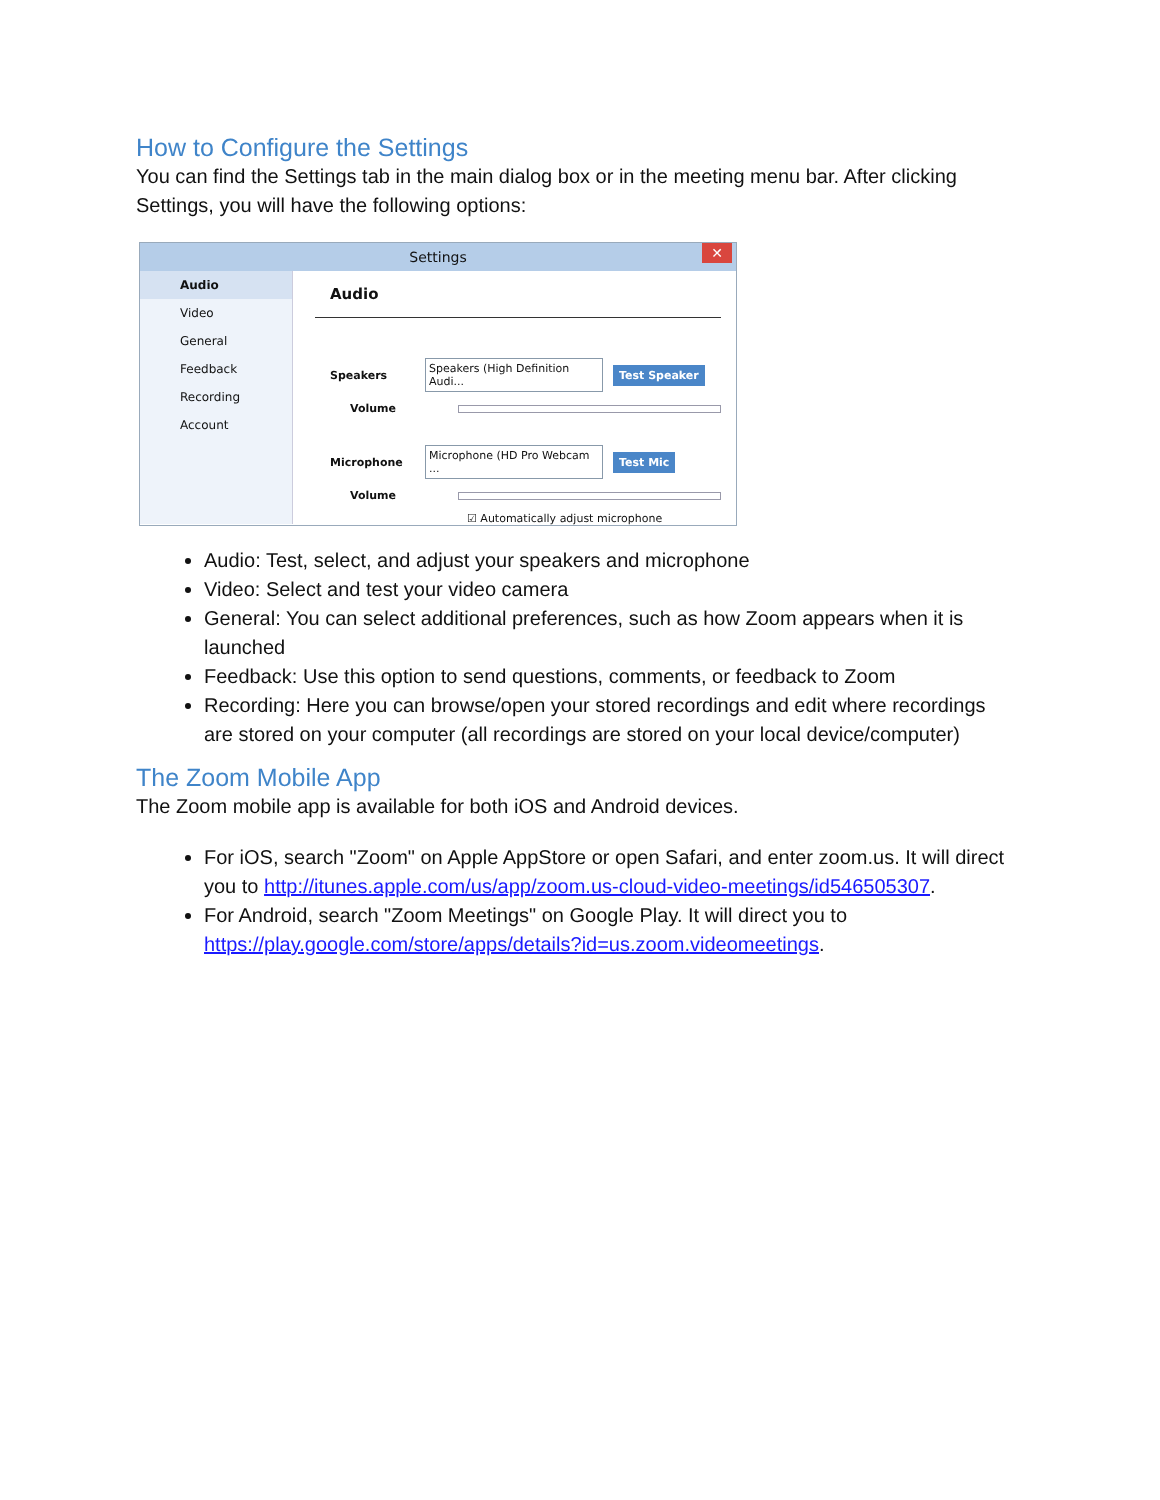How to Configure the Settings
You can find the Settings tab in the main dialog box or in the meeting menu bar. After clicking Settings, you will have the following options:
Settings ✕
Audio
Video
General
Feedback
Recording
Account
Audio
Speakers Speakers (High Definition Audi... Test Speaker
Volume
Microphone Microphone (HD Pro Webcam ... Test Mic
Volume
☑ Automatically adjust microphone
Audio: Test, select, and adjust your speakers and microphone
Video: Select and test your video camera
General: You can select additional preferences, such as how Zoom appears when it is launched
Feedback: Use this option to send questions, comments, or feedback to Zoom
Recording: Here you can browse/open your stored recordings and edit where recordings are stored on your computer (all recordings are stored on your local device/computer)
The Zoom Mobile App
The Zoom mobile app is available for both iOS and Android devices.
For iOS, search "Zoom" on Apple AppStore or open Safari, and enter zoom.us. It will direct you to http://itunes.apple.com/us/app/zoom.us-cloud-video-meetings/id546505307.
For Android, search "Zoom Meetings" on Google Play. It will direct you to https://play.google.com/store/apps/details?id=us.zoom.videomeetings.